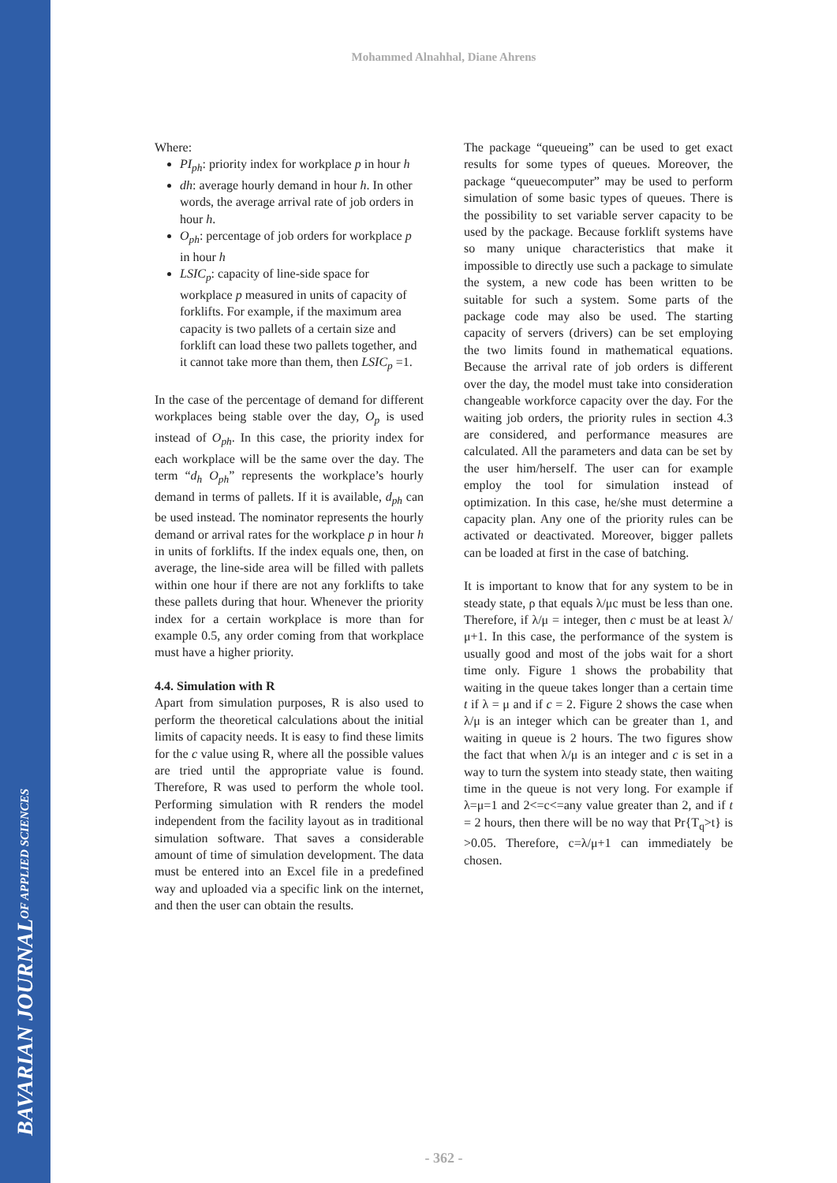BAVARIAN JOURNAL OF APPLIED SCIENCES
Mohammed Alnahhal, Diane Ahrens
Where:
PI<sub>ph</sub>: priority index for workplace p in hour h
dh: average hourly demand in hour h. In other words, the average arrival rate of job orders in hour h.
O<sub>ph</sub>: percentage of job orders for workplace p in hour h
LSIC<sub>p</sub>: capacity of line-side space for workplace p measured in units of capacity of forklifts. For example, if the maximum area capacity is two pallets of a certain size and forklift can load these two pallets together, and it cannot take more than them, then LSIC<sub>p</sub> =1.
In the case of the percentage of demand for different workplaces being stable over the day, O<sub>p</sub> is used instead of O<sub>ph</sub>. In this case, the priority index for each workplace will be the same over the day. The term “d<sub>h</sub> O<sub>ph</sub>” represents the workplace’s hourly demand in terms of pallets. If it is available, d<sub>ph</sub> can be used instead. The nominator represents the hourly demand or arrival rates for the workplace p in hour h in units of forklifts. If the index equals one, then, on average, the line-side area will be filled with pallets within one hour if there are not any forklifts to take these pallets during that hour. Whenever the priority index for a certain workplace is more than for example 0.5, any order coming from that workplace must have a higher priority.
4.4. Simulation with R
Apart from simulation purposes, R is also used to perform the theoretical calculations about the initial limits of capacity needs. It is easy to find these limits for the c value using R, where all the possible values are tried until the appropriate value is found. Therefore, R was used to perform the whole tool. Performing simulation with R renders the model independent from the facility layout as in traditional simulation software. That saves a considerable amount of time of simulation development. The data must be entered into an Excel file in a predefined way and uploaded via a specific link on the internet, and then the user can obtain the results.
The package “queueing” can be used to get exact results for some types of queues. Moreover, the package “queuecomputer” may be used to perform simulation of some basic types of queues. There is the possibility to set variable server capacity to be used by the package. Because forklift systems have so many unique characteristics that make it impossible to directly use such a package to simulate the system, a new code has been written to be suitable for such a system. Some parts of the package code may also be used. The starting capacity of servers (drivers) can be set employing the two limits found in mathematical equations. Because the arrival rate of job orders is different over the day, the model must take into consideration changeable workforce capacity over the day. For the waiting job orders, the priority rules in section 4.3 are considered, and performance measures are calculated. All the parameters and data can be set by the user him/herself. The user can for example employ the tool for simulation instead of optimization. In this case, he/she must determine a capacity plan. Any one of the priority rules can be activated or deactivated. Moreover, bigger pallets can be loaded at first in the case of batching.
It is important to know that for any system to be in steady state, ρ that equals λ/μc must be less than one. Therefore, if λ/μ = integer, then c must be at least λ/μ+1. In this case, the performance of the system is usually good and most of the jobs wait for a short time only. Figure 1 shows the probability that waiting in the queue takes longer than a certain time t if λ = μ and if c = 2. Figure 2 shows the case when λ/μ is an integer which can be greater than 1, and waiting in queue is 2 hours. The two figures show the fact that when λ/μ is an integer and c is set in a way to turn the system into steady state, then waiting time in the queue is not very long. For example if λ=μ=1 and 2<=c<=any value greater than 2, and if t = 2 hours, then there will be no way that Pr{T<sub>q</sub>>t} is >0.05. Therefore, c=λ/μ+1 can immediately be chosen.
- 362 -